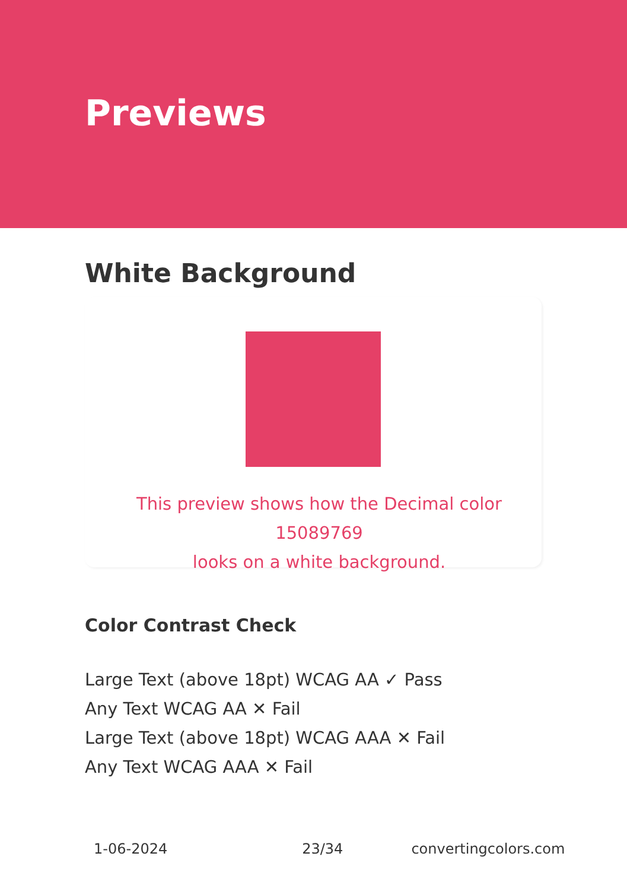Previews
White Background
This preview shows how the Decimal color 15089769
looks on a white background.
Color Contrast Check
Large Text (above 18pt) WCAG AA ✓ Pass
Any Text WCAG AA ✕ Fail
Large Text (above 18pt) WCAG AAA ✕ Fail
Any Text WCAG AAA ✕ Fail
1-06-2024 23/34 convertingcolors.com